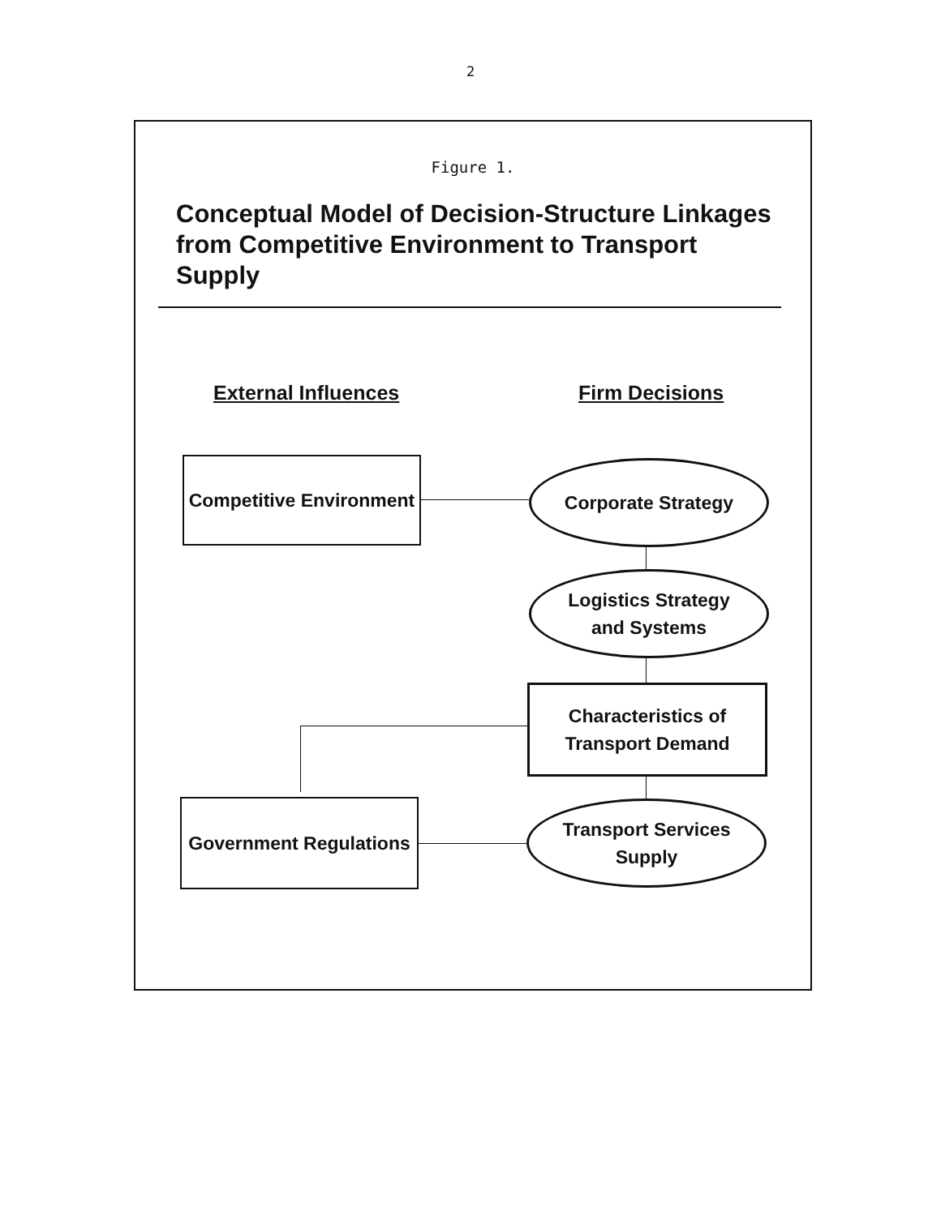2
Figure 1.
Conceptual Model of Decision-Structure Linkages from Competitive Environment to Transport Supply
External Influences Firm Decisions
Competitive Environment
Corporate Strategy
Logistics Strategy
and Systems
Characteristics of
Transport Demand
Government Regulations
Transport Services
Supply